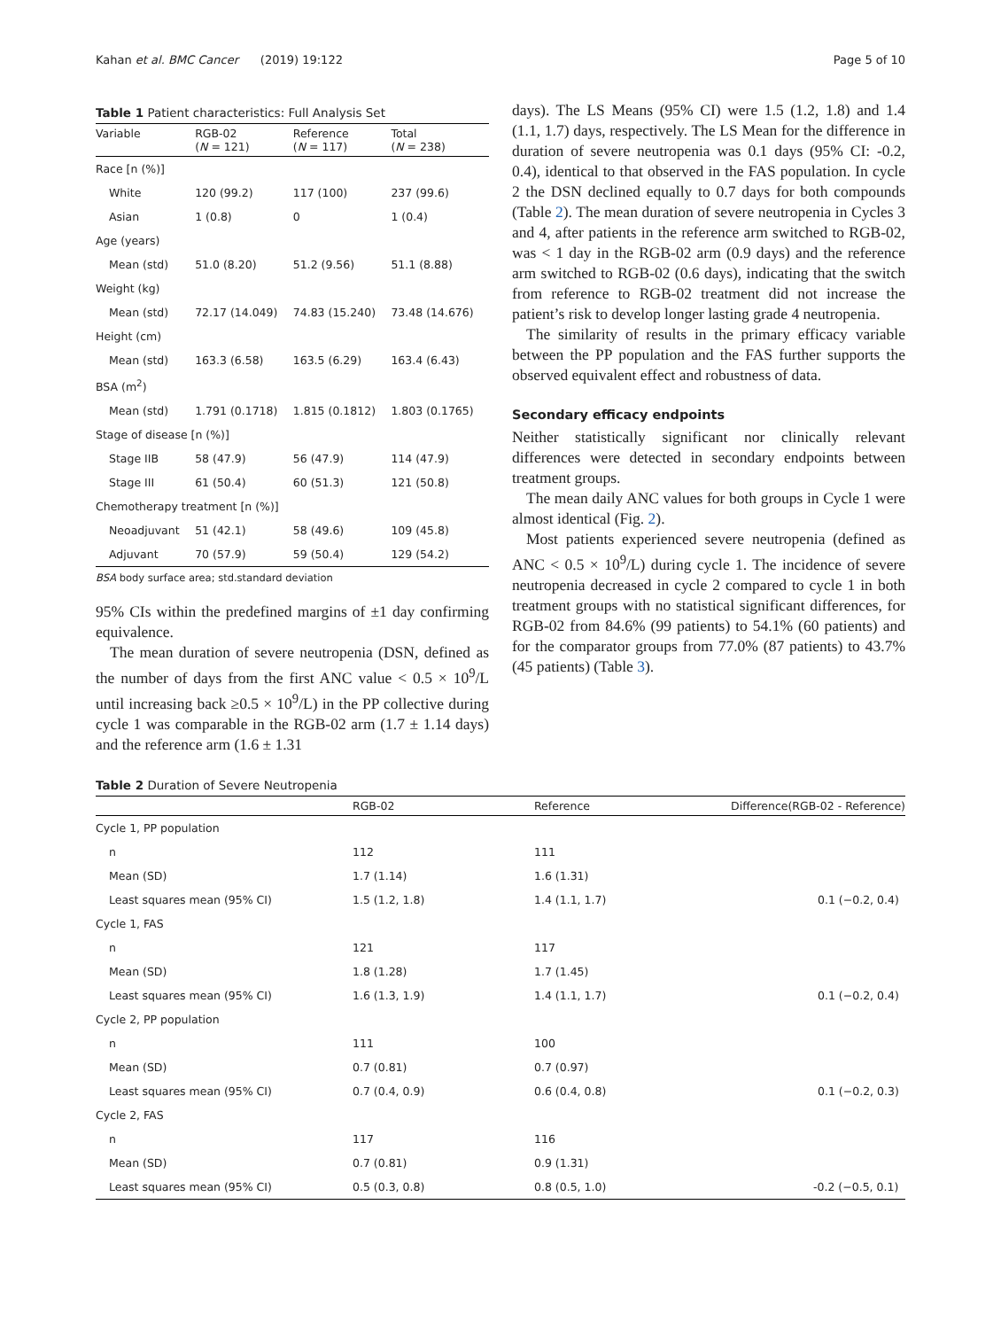Kahan et al. BMC Cancer (2019) 19:122 Page 5 of 10
Table 1 Patient characteristics: Full Analysis Set
| Variable | RGB-02 ( N = 121) | Reference ( N = 117) | Total ( N = 238) |
| --- | --- | --- | --- |
| Race [n (%)] | | | |
| White | 120 (99.2) | 117 (100) | 237 (99.6) |
| Asian | 1 (0.8) | 0 | 1 (0.4) |
| Age (years) | | | |
| Mean (std) | 51.0 (8.20) | 51.2 (9.56) | 51.1 (8.88) |
| Weight (kg) | | | |
| Mean (std) | 72.17 (14.049) | 74.83 (15.240) | 73.48 (14.676) |
| Height (cm) | | | |
| Mean (std) | 163.3 (6.58) | 163.5 (6.29) | 163.4 (6.43) |
| BSA (m<sup>2</sup>) | | | |
| Mean (std) | 1.791 (0.1718) | 1.815 (0.1812) | 1.803 (0.1765) |
| Stage of disease [n (%)] | | | |
| Stage IIB | 58 (47.9) | 56 (47.9) | 114 (47.9) |
| Stage III | 61 (50.4) | 60 (51.3) | 121 (50.8) |
| Chemotherapy treatment [n (%)] | | | |
| Neoadjuvant | 51 (42.1) | 58 (49.6) | 109 (45.8) |
| Adjuvant | 70 (57.9) | 59 (50.4) | 129 (54.2) |
BSA body surface area; std.standard deviation
95% CIs within the predefined margins of ±1 day confirming equivalence.
The mean duration of severe neutropenia (DSN, defined as the number of days from the first ANC value < 0.5 × 10<sup>9</sup>/L until increasing back ≥0.5 × 10<sup>9</sup>/L) in the PP collective during cycle 1 was comparable in the RGB-02 arm (1.7 ± 1.14 days) and the reference arm (1.6 ± 1.31
days). The LS Means (95% CI) were 1.5 (1.2, 1.8) and 1.4 (1.1, 1.7) days, respectively. The LS Mean for the difference in duration of severe neutropenia was 0.1 days (95% CI: -0.2, 0.4), identical to that observed in the FAS population. In cycle 2 the DSN declined equally to 0.7 days for both compounds (Table 2). The mean duration of severe neutropenia in Cycles 3 and 4, after patients in the reference arm switched to RGB-02, was < 1 day in the RGB-02 arm (0.9 days) and the reference arm switched to RGB-02 (0.6 days), indicating that the switch from reference to RGB-02 treatment did not increase the patient’s risk to develop longer lasting grade 4 neutropenia.
The similarity of results in the primary efficacy variable between the PP population and the FAS further supports the observed equivalent effect and robustness of data.
Secondary efficacy endpoints
Neither statistically significant nor clinically relevant differences were detected in secondary endpoints between treatment groups.
The mean daily ANC values for both groups in Cycle 1 were almost identical (Fig. 2).
Most patients experienced severe neutropenia (defined as ANC < 0.5 × 10<sup>9</sup>/L) during cycle 1. The incidence of severe neutropenia decreased in cycle 2 compared to cycle 1 in both treatment groups with no statistical significant differences, for RGB-02 from 84.6% (99 patients) to 54.1% (60 patients) and for the comparator groups from 77.0% (87 patients) to 43.7% (45 patients) (Table 3).
Table 2 Duration of Severe Neutropenia
| | RGB-02 | Reference | Difference(RGB-02 - Reference) |
| --- | --- | --- | --- |
| Cycle 1, PP population | | | |
| n | 112 | 111 | |
| Mean (SD) | 1.7 (1.14) | 1.6 (1.31) | |
| Least squares mean (95% CI) | 1.5 (1.2, 1.8) | 1.4 (1.1, 1.7) | 0.1 (−0.2, 0.4) |
| Cycle 1, FAS | | | |
| n | 121 | 117 | |
| Mean (SD) | 1.8 (1.28) | 1.7 (1.45) | |
| Least squares mean (95% CI) | 1.6 (1.3, 1.9) | 1.4 (1.1, 1.7) | 0.1 (−0.2, 0.4) |
| Cycle 2, PP population | | | |
| n | 111 | 100 | |
| Mean (SD) | 0.7 (0.81) | 0.7 (0.97) | |
| Least squares mean (95% CI) | 0.7 (0.4, 0.9) | 0.6 (0.4, 0.8) | 0.1 (−0.2, 0.3) |
| Cycle 2, FAS | | | |
| n | 117 | 116 | |
| Mean (SD) | 0.7 (0.81) | 0.9 (1.31) | |
| Least squares mean (95% CI) | 0.5 (0.3, 0.8) | 0.8 (0.5, 1.0) | -0.2 (−0.5, 0.1) |